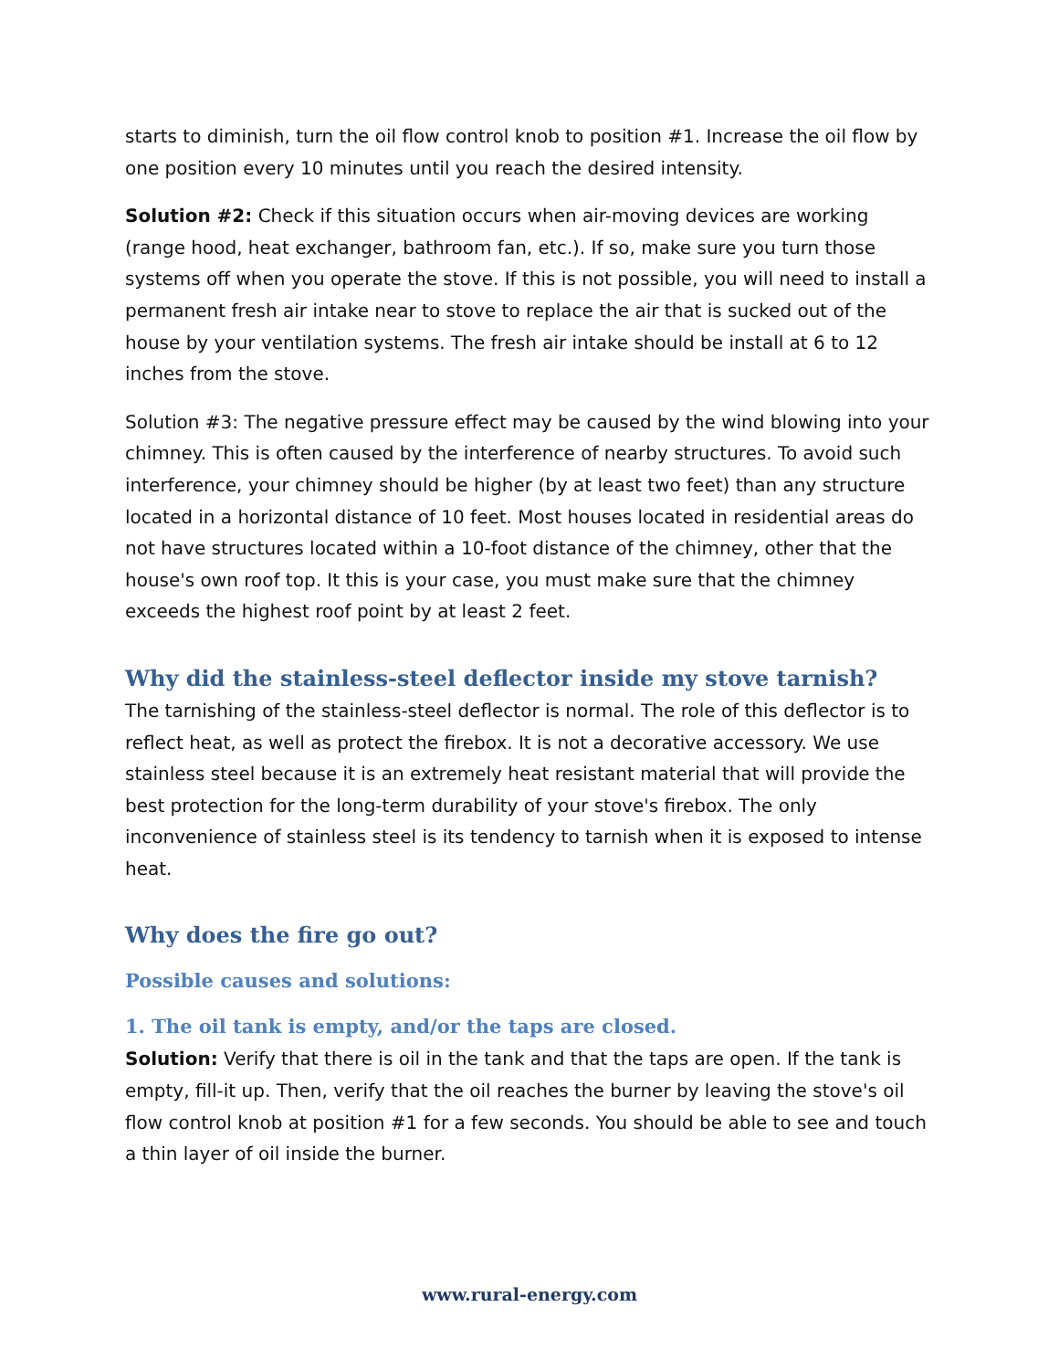starts to diminish, turn the oil flow control knob to position #1. Increase the oil flow by one position every 10 minutes until you reach the desired intensity.
Solution #2: Check if this situation occurs when air-moving devices are working (range hood, heat exchanger, bathroom fan, etc.). If so, make sure you turn those systems off when you operate the stove. If this is not possible, you will need to install a permanent fresh air intake near to stove to replace the air that is sucked out of the house by your ventilation systems. The fresh air intake should be install at 6 to 12 inches from the stove.
Solution #3: The negative pressure effect may be caused by the wind blowing into your chimney. This is often caused by the interference of nearby structures. To avoid such interference, your chimney should be higher (by at least two feet) than any structure located in a horizontal distance of 10 feet. Most houses located in residential areas do not have structures located within a 10-foot distance of the chimney, other that the house's own roof top. It this is your case, you must make sure that the chimney exceeds the highest roof point by at least 2 feet.
Why did the stainless-steel deflector inside my stove tarnish?
The tarnishing of the stainless-steel deflector is normal. The role of this deflector is to reflect heat, as well as protect the firebox. It is not a decorative accessory. We use stainless steel because it is an extremely heat resistant material that will provide the best protection for the long-term durability of your stove's firebox. The only inconvenience of stainless steel is its tendency to tarnish when it is exposed to intense heat.
Why does the fire go out?
Possible causes and solutions:
1. The oil tank is empty, and/or the taps are closed.
Solution: Verify that there is oil in the tank and that the taps are open. If the tank is empty, fill-it up. Then, verify that the oil reaches the burner by leaving the stove's oil flow control knob at position #1 for a few seconds. You should be able to see and touch a thin layer of oil inside the burner.
www.rural-energy.com